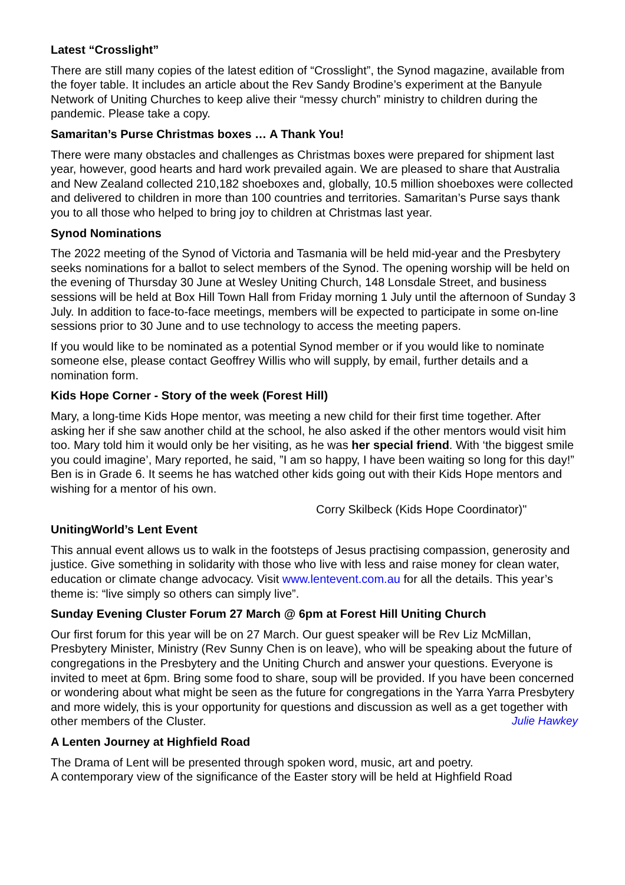Latest “Crosslight”
There are still many copies of the latest edition of “Crosslight”, the Synod magazine, available from the foyer table. It includes an article about the Rev Sandy Brodine’s experiment at the Banyule Network of Uniting Churches to keep alive their “messy church” ministry to children during the pandemic. Please take a copy.
Samaritan’s Purse Christmas boxes … A Thank You!
There were many obstacles and challenges as Christmas boxes were prepared for shipment last year, however, good hearts and hard work prevailed again. We are pleased to share that Australia and New Zealand collected 210,182 shoeboxes and, globally, 10.5 million shoeboxes were collected and delivered to children in more than 100 countries and territories. Samaritan’s Purse says thank you to all those who helped to bring joy to children at Christmas last year.
Synod Nominations
The 2022 meeting of the Synod of Victoria and Tasmania will be held mid-year and the Presbytery seeks nominations for a ballot to select members of the Synod. The opening worship will be held on the evening of Thursday 30 June at Wesley Uniting Church, 148 Lonsdale Street, and business sessions will be held at Box Hill Town Hall from Friday morning 1 July until the afternoon of Sunday 3 July. In addition to face-to-face meetings, members will be expected to participate in some on-line sessions prior to 30 June and to use technology to access the meeting papers.
If you would like to be nominated as a potential Synod member or if you would like to nominate someone else, please contact Geoffrey Willis who will supply, by email, further details and a nomination form.
Kids Hope Corner - Story of the week (Forest Hill)
Mary, a long-time Kids Hope mentor, was meeting a new child for their first time together. After asking her if she saw another child at the school, he also asked if the other mentors would visit him too. Mary told him it would only be her visiting, as he was her special friend. With ‘the biggest smile you could imagine’, Mary reported, he said, ”I am so happy, I have been waiting so long for this day!” Ben is in Grade 6. It seems he has watched other kids going out with their Kids Hope mentors and wishing for a mentor of his own.
Corry Skilbeck (Kids Hope Coordinator)"
UnitingWorld’s Lent Event
This annual event allows us to walk in the footsteps of Jesus practising compassion, generosity and justice. Give something in solidarity with those who live with less and raise money for clean water, education or climate change advocacy. Visit www.lentevent.com.au for all the details. This year’s theme is: “live simply so others can simply live”.
Sunday Evening Cluster Forum 27 March @ 6pm at Forest Hill Uniting Church
Our first forum for this year will be on 27 March. Our guest speaker will be Rev Liz McMillan, Presbytery Minister, Ministry (Rev Sunny Chen is on leave), who will be speaking about the future of congregations in the Presbytery and the Uniting Church and answer your questions. Everyone is invited to meet at 6pm. Bring some food to share, soup will be provided. If you have been concerned or wondering about what might be seen as the future for congregations in the Yarra Yarra Presbytery and more widely, this is your opportunity for questions and discussion as well as a get together with other members of the Cluster. Julie Hawkey
A Lenten Journey at Highfield Road
The Drama of Lent will be presented through spoken word, music, art and poetry.
A contemporary view of the significance of the Easter story will be held at Highfield Road